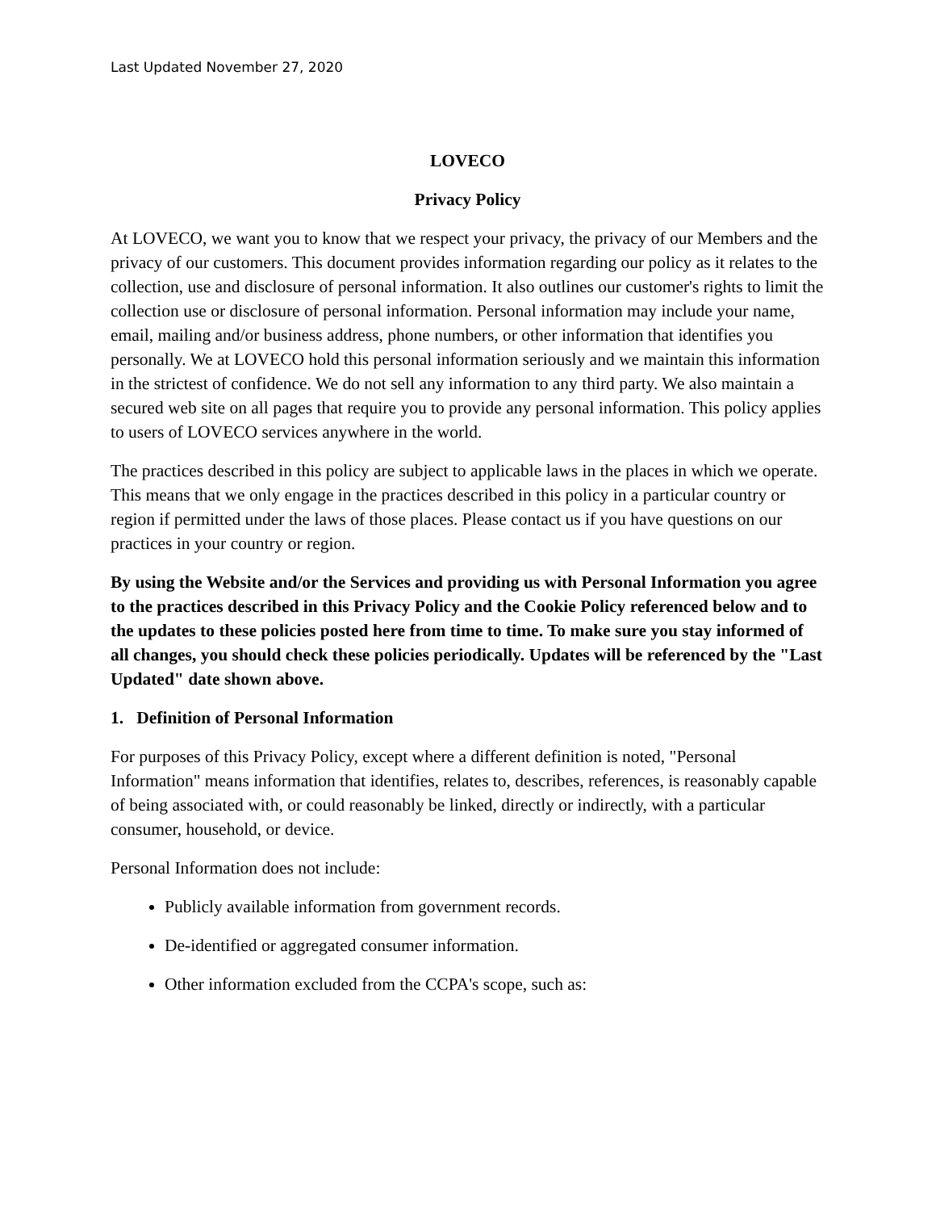Last Updated November 27, 2020
LOVECO
Privacy Policy
At LOVECO, we want you to know that we respect your privacy, the privacy of our Members and the privacy of our customers. This document provides information regarding our policy as it relates to the collection, use and disclosure of personal information. It also outlines our customer's rights to limit the collection use or disclosure of personal information. Personal information may include your name, email, mailing and/or business address, phone numbers, or other information that identifies you personally. We at LOVECO hold this personal information seriously and we maintain this information in the strictest of confidence. We do not sell any information to any third party. We also maintain a secured web site on all pages that require you to provide any personal information. This policy applies to users of LOVECO services anywhere in the world.
The practices described in this policy are subject to applicable laws in the places in which we operate. This means that we only engage in the practices described in this policy in a particular country or region if permitted under the laws of those places. Please contact us if you have questions on our practices in your country or region.
By using the Website and/or the Services and providing us with Personal Information you agree to the practices described in this Privacy Policy and the Cookie Policy referenced below and to the updates to these policies posted here from time to time. To make sure you stay informed of all changes, you should check these policies periodically. Updates will be referenced by the "Last Updated" date shown above.
1. Definition of Personal Information
For purposes of this Privacy Policy, except where a different definition is noted, "Personal Information" means information that identifies, relates to, describes, references, is reasonably capable of being associated with, or could reasonably be linked, directly or indirectly, with a particular consumer, household, or device.
Personal Information does not include:
Publicly available information from government records.
De-identified or aggregated consumer information.
Other information excluded from the CCPA's scope, such as: